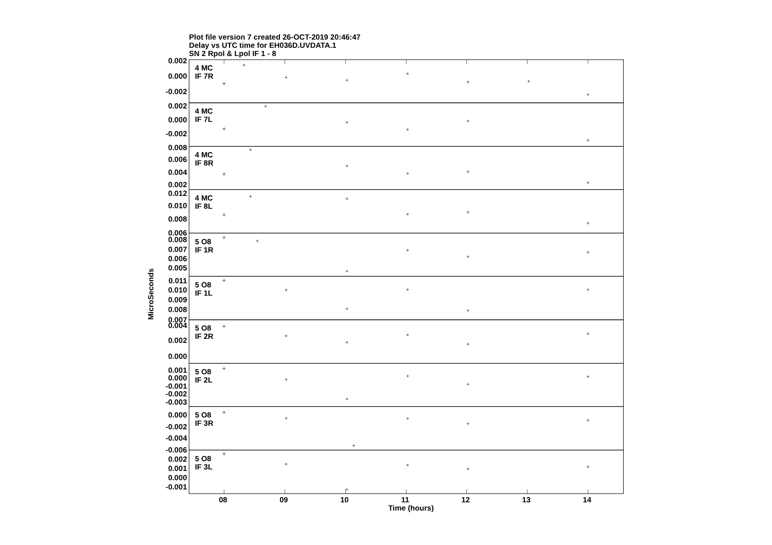Plot file version 7 created 26-OCT-2019 20:46:47
Delay vs UTC time for EH036D.UVDATA.1
SN 2 Rpol & Lpol IF 1 - 8
0.002
0.000
-0.002
0.002
0.000
-0.002
0.008
0.006
0.004
0.002
0.012
0.010
0.008
0.006
0.008
0.007
0.006
0.005
0.011
0.010
0.009
0.008
0.007
0.004
0.002
0.000
0.001
0.000
-0.001
-0.002
-0.003
0.000
-0.002
-0.004
-0.006
0.002
0.001
0.000
-0.001
4 MC
IF 7R
4 MC
IF 7L
4 MC
IF 8R
4 MC
IF 8L
5 O8
IF 1R
5 O8
IF 1L
5 O8
IF 2R
5 O8
IF 2L
5 O8
IF 3R
5 O8
IF 3L
08
09
10
11
12
13
14
Time (hours)
MicroSeconds